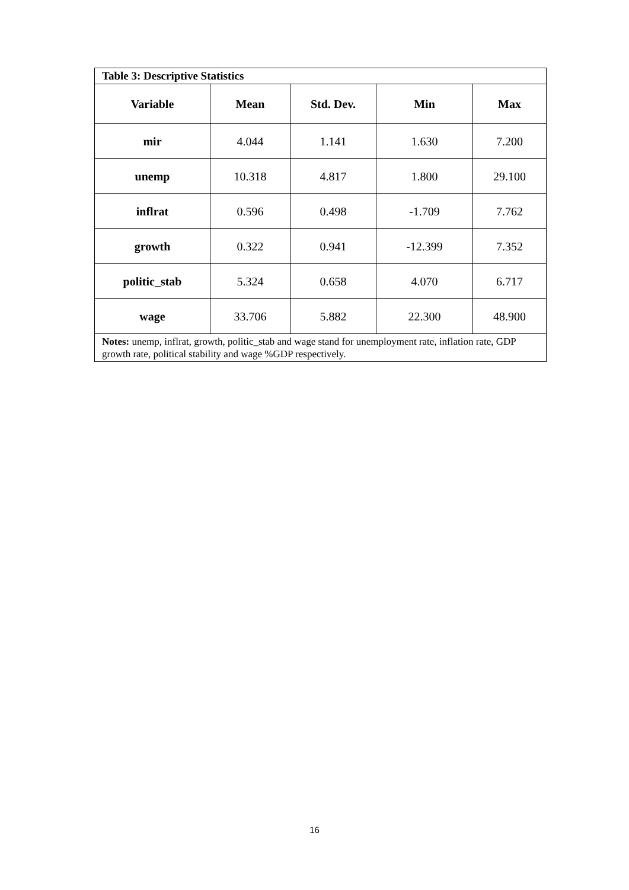| Table 3: Descriptive Statistics | | | | |
| Variable | Mean | Std. Dev. | Min | Max |
| mir | 4.044 | 1.141 | 1.630 | 7.200 |
| unemp | 10.318 | 4.817 | 1.800 | 29.100 |
| inflrat | 0.596 | 0.498 | -1.709 | 7.762 |
| growth | 0.322 | 0.941 | -12.399 | 7.352 |
| politic_stab | 5.324 | 0.658 | 4.070 | 6.717 |
| wage | 33.706 | 5.882 | 22.300 | 48.900 |
| Notes: unemp, inflrat, growth, politic_stab and wage stand for unemployment rate, inflation rate, GDP growth rate, political stability and wage %GDP respectively. | | | | |
16